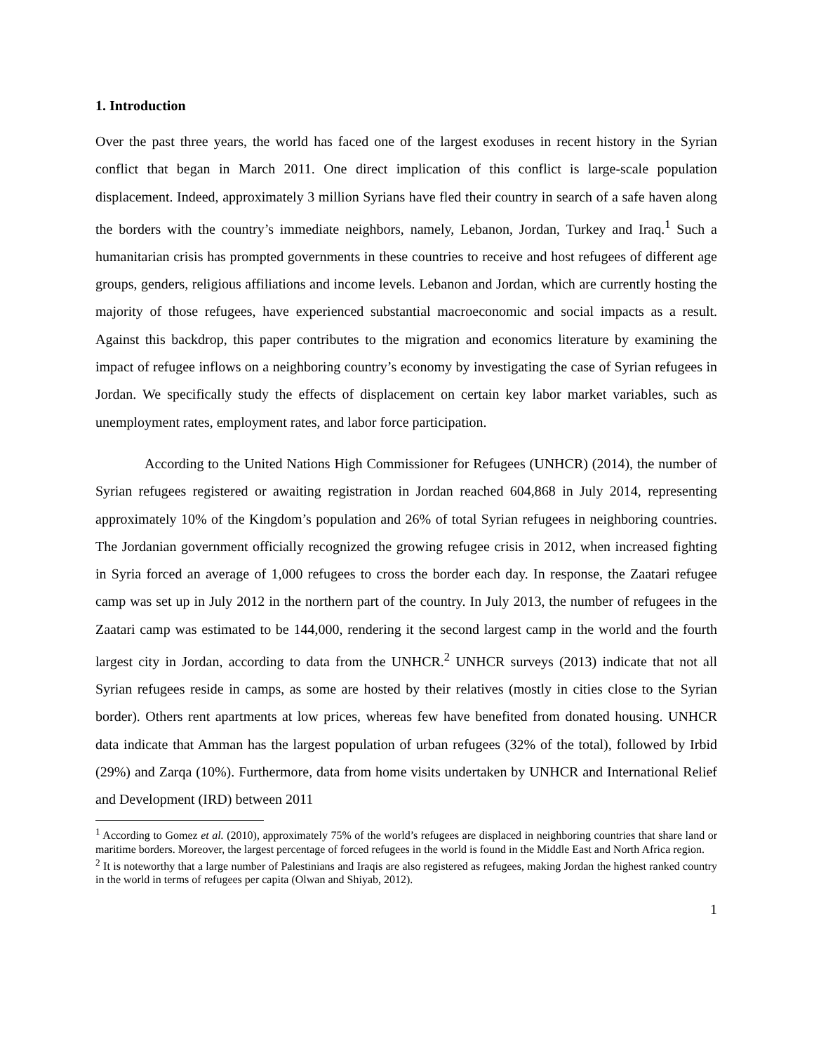1. Introduction
Over the past three years, the world has faced one of the largest exoduses in recent history in the Syrian conflict that began in March 2011. One direct implication of this conflict is large-scale population displacement. Indeed, approximately 3 million Syrians have fled their country in search of a safe haven along the borders with the country’s immediate neighbors, namely, Lebanon, Jordan, Turkey and Iraq.<sup>1</sup> Such a humanitarian crisis has prompted governments in these countries to receive and host refugees of different age groups, genders, religious affiliations and income levels. Lebanon and Jordan, which are currently hosting the majority of those refugees, have experienced substantial macroeconomic and social impacts as a result. Against this backdrop, this paper contributes to the migration and economics literature by examining the impact of refugee inflows on a neighboring country’s economy by investigating the case of Syrian refugees in Jordan. We specifically study the effects of displacement on certain key labor market variables, such as unemployment rates, employment rates, and labor force participation.
According to the United Nations High Commissioner for Refugees (UNHCR) (2014), the number of Syrian refugees registered or awaiting registration in Jordan reached 604,868 in July 2014, representing approximately 10% of the Kingdom’s population and 26% of total Syrian refugees in neighboring countries. The Jordanian government officially recognized the growing refugee crisis in 2012, when increased fighting in Syria forced an average of 1,000 refugees to cross the border each day. In response, the Zaatari refugee camp was set up in July 2012 in the northern part of the country. In July 2013, the number of refugees in the Zaatari camp was estimated to be 144,000, rendering it the second largest camp in the world and the fourth largest city in Jordan, according to data from the UNHCR.<sup>2</sup> UNHCR surveys (2013) indicate that not all Syrian refugees reside in camps, as some are hosted by their relatives (mostly in cities close to the Syrian border). Others rent apartments at low prices, whereas few have benefited from donated housing. UNHCR data indicate that Amman has the largest population of urban refugees (32% of the total), followed by Irbid (29%) and Zarqa (10%). Furthermore, data from home visits undertaken by UNHCR and International Relief and Development (IRD) between 2011
<sup>1</sup> According to Gomez et al. (2010), approximately 75% of the world’s refugees are displaced in neighboring countries that share land or maritime borders. Moreover, the largest percentage of forced refugees in the world is found in the Middle East and North Africa region.
<sup>2</sup> It is noteworthy that a large number of Palestinians and Iraqis are also registered as refugees, making Jordan the highest ranked country in the world in terms of refugees per capita (Olwan and Shiyab, 2012).
1